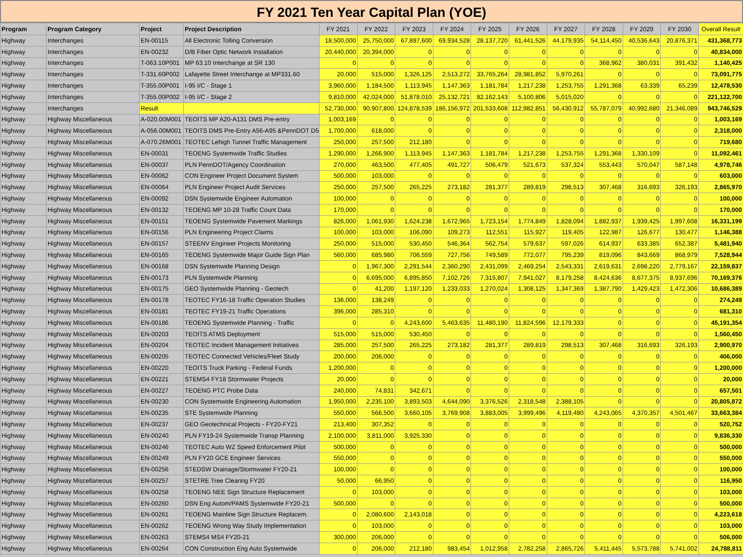FY 2021 Ten Year Capital Plan (YOE)
| Program | Program Category | Project | Project Description | FY 2021 | FY 2022 | FY 2023 | FY 2024 | FY 2025 | FY 2026 | FY 2027 | FY 2028 | FY 2029 | FY 2030 | Overall Result |
| --- | --- | --- | --- | --- | --- | --- | --- | --- | --- | --- | --- | --- | --- | --- |
| Highway | Interchanges | EN-00115 | All Electronic Tolling Conversion | 18,500,000 | 25,750,000 | 67,897,600 | 69,934,528 | 28,137,720 | 61,441,526 | 44,179,935 | 54,114,450 | 40,536,643 | 20,876,371 | 431,368,773 |
| Highway | Interchanges | EN-00232 | D/B Fiber Optic Network Installation | 20,440,000 | 20,394,000 | 0 | 0 | 0 | 0 | 0 | 0 | 0 | 0 | 40,834,000 |
| Highway | Interchanges | T-063.10P001 | MP 63.10 Interchange at SR 130 | 0 | 0 | 0 | 0 | 0 | 0 | 0 | 368,962 | 380,031 | 391,432 | 1,140,425 |
| Highway | Interchanges | T-331.60P002 | Lafayette Street Interchange at MP331.60 | 20,000 | 515,000 | 1,326,125 | 2,513,272 | 33,765,264 | 28,981,852 | 5,970,261 | 0 | 0 | 0 | 73,091,775 |
| Highway | Interchanges | T-355.00P001 | I-95 I/C - Stage 1 | 3,960,000 | 1,184,500 | 1,113,945 | 1,147,363 | 1,181,784 | 1,217,238 | 1,253,755 | 1,291,368 | 63,339 | 65,239 | 12,478,530 |
| Highway | Interchanges | T-355.00P002 | I-95 I/C - Stage 2 | 9,810,000 | 42,024,000 | 51,878,010 | 25,132,721 | 82,162,143 | 5,100,806 | 5,015,020 | 0 | 0 | 0 | 221,122,700 |
| Highway | Interchanges | Result | | 52,730,000 | 90,907,800 | 124,878,539 | 186,156,972 | 201,533,608 | 112,982,851 | 56,430,912 | 55,787,079 | 40,992,680 | 21,346,089 | 943,746,529 |
| Highway | Highway Miscellaneous | A-020.00M001 | TEOITS MP A20-A131 DMS Pre-entry | 1,003,169 | 0 | 0 | 0 | 0 | 0 | 0 | 0 | 0 | 0 | 1,003,169 |
| Highway | Highway Miscellaneous | A-056.00M001 | TEOITS DMS Pre-Entry A56-A95 &PennDOT D5 | 1,700,000 | 618,000 | 0 | 0 | 0 | 0 | 0 | 0 | 0 | 0 | 2,318,000 |
| Highway | Highway Miscellaneous | A-070.26M001 | TEOTEC Lehigh Tunnel Traffic Management | 250,000 | 257,500 | 212,180 | 0 | 0 | 0 | 0 | 0 | 0 | 0 | 719,680 |
| Highway | Highway Miscellaneous | EN-00031 | TEOENG Systemwide Traffic Studies | 1,290,000 | 1,266,900 | 1,113,945 | 1,147,363 | 1,181,784 | 1,217,238 | 1,253,755 | 1,291,368 | 1,330,109 | 0 | 11,092,461 |
| Highway | Highway Miscellaneous | EN-00037 | PLN PennDOT/Agency Coordination | 270,000 | 463,500 | 477,405 | 491,727 | 506,479 | 521,673 | 537,324 | 553,443 | 570,047 | 587,148 | 4,978,746 |
| Highway | Highway Miscellaneous | EN-00062 | CON Engineer Project Document System | 500,000 | 103,000 | 0 | 0 | 0 | 0 | 0 | 0 | 0 | 0 | 603,000 |
| Highway | Highway Miscellaneous | EN-00064 | PLN Engineer Project Audit Services | 250,000 | 257,500 | 265,225 | 273,182 | 281,377 | 289,819 | 298,513 | 307,468 | 316,693 | 326,193 | 2,865,970 |
| Highway | Highway Miscellaneous | EN-00092 | DSN Systemwide Engineer Automation | 100,000 | 0 | 0 | 0 | 0 | 0 | 0 | 0 | 0 | 0 | 100,000 |
| Highway | Highway Miscellaneous | EN-00132 | TEOENG MP 10-28 Traffic Count Data | 170,000 | 0 | 0 | 0 | 0 | 0 | 0 | 0 | 0 | 0 | 170,000 |
| Highway | Highway Miscellaneous | EN-00151 | TEOENG Systemwide Pavement Markings | 826,000 | 1,061,930 | 1,624,238 | 1,672,965 | 1,723,154 | 1,774,849 | 1,828,094 | 1,882,937 | 1,939,425 | 1,997,608 | 16,331,199 |
| Highway | Highway Miscellaneous | EN-00156 | PLN Engineering Project Claims | 100,000 | 103,000 | 106,090 | 109,273 | 112,551 | 115,927 | 119,405 | 122,987 | 126,677 | 130,477 | 1,146,388 |
| Highway | Highway Miscellaneous | EN-00157 | STEENV Engineer Projects Monitoring | 250,000 | 515,000 | 530,450 | 546,364 | 562,754 | 579,637 | 597,026 | 614,937 | 633,385 | 652,387 | 5,481,940 |
| Highway | Highway Miscellaneous | EN-00165 | TEOENG Systemwide Major Guide Sign Plan | 560,000 | 685,980 | 706,559 | 727,756 | 749,589 | 772,077 | 795,239 | 819,096 | 843,669 | 868,979 | 7,528,944 |
| Highway | Highway Miscellaneous | EN-00168 | DSN Systemwide Planning Design | 0 | 1,967,300 | 2,291,544 | 2,360,290 | 2,431,099 | 2,469,254 | 2,543,331 | 2,619,631 | 2,698,220 | 2,779,167 | 22,159,837 |
| Highway | Highway Miscellaneous | EN-00173 | PLN Systemwide Planning | 0 | 6,695,000 | 6,895,850 | 7,102,726 | 7,315,807 | 7,941,027 | 8,179,258 | 8,424,636 | 8,677,375 | 8,937,696 | 70,169,376 |
| Highway | Highway Miscellaneous | EN-00175 | GEO Systemwide Planning - Geotech | 0 | 41,200 | 1,197,120 | 1,233,033 | 1,270,024 | 1,308,125 | 1,347,369 | 1,387,790 | 1,429,423 | 1,472,306 | 10,686,389 |
| Highway | Highway Miscellaneous | EN-00178 | TEOTEC FY16-18 Traffic Operation Studies | 136,000 | 138,249 | 0 | 0 | 0 | 0 | 0 | 0 | 0 | 0 | 274,249 |
| Highway | Highway Miscellaneous | EN-00181 | TEOTEC FY19-21 Traffic Operations | 396,000 | 285,310 | 0 | 0 | 0 | 0 | 0 | 0 | 0 | 0 | 681,310 |
| Highway | Highway Miscellaneous | EN-00186 | TEOENG Systemwide Planning - Traffic | 0 | 0 | 4,243,600 | 5,463,635 | 11,480,190 | 11,824,596 | 12,179,333 | 0 | 0 | 0 | 45,191,354 |
| Highway | Highway Miscellaneous | EN-00203 | TEOITS ATMS Deployment | 515,000 | 515,000 | 530,450 | 0 | 0 | 0 | 0 | 0 | 0 | 0 | 1,560,450 |
| Highway | Highway Miscellaneous | EN-00204 | TEOTEC Incident Management Initiatives | 285,000 | 257,500 | 265,225 | 273,182 | 281,377 | 289,819 | 298,513 | 307,468 | 316,693 | 326,193 | 2,900,970 |
| Highway | Highway Miscellaneous | EN-00205 | TEOTEC Connected Vehicles/Fleet Study | 200,000 | 206,000 | 0 | 0 | 0 | 0 | 0 | 0 | 0 | 0 | 406,000 |
| Highway | Highway Miscellaneous | EN-00220 | TEOITS Truck Parking - Federal Funds | 1,200,000 | 0 | 0 | 0 | 0 | 0 | 0 | 0 | 0 | 0 | 1,200,000 |
| Highway | Highway Miscellaneous | EN-00221 | STEMS4 FY18 Stormwater Projects | 20,000 | 0 | 0 | 0 | 0 | 0 | 0 | 0 | 0 | 0 | 20,000 |
| Highway | Highway Miscellaneous | EN-00227 | TEOENG PTC Probe Data | 240,000 | 74,831 | 342,671 | 0 | 0 | 0 | 0 | 0 | 0 | 0 | 657,501 |
| Highway | Highway Miscellaneous | EN-00230 | CON Systemwide Engineering Automation | 1,950,000 | 2,235,100 | 3,893,503 | 4,644,090 | 3,376,526 | 2,318,548 | 2,388,105 | 0 | 0 | 0 | 20,805,872 |
| Highway | Highway Miscellaneous | EN-00235 | STE Systemwide Planning | 550,000 | 566,500 | 3,660,105 | 3,769,908 | 3,883,005 | 3,999,496 | 4,119,480 | 4,243,065 | 4,370,357 | 4,501,467 | 33,663,384 |
| Highway | Highway Miscellaneous | EN-00237 | GEO Geotechnical Projects - FY20-FY21 | 213,400 | 307,352 | 0 | 0 | 0 | 0 | 0 | 0 | 0 | 0 | 520,752 |
| Highway | Highway Miscellaneous | EN-00240 | PLN FY19-24 Systemwide Transp Planning | 2,100,000 | 3,811,000 | 3,925,330 | 0 | 0 | 0 | 0 | 0 | 0 | 0 | 9,836,330 |
| Highway | Highway Miscellaneous | EN-00246 | TEOTEC Auto WZ Speed Enforcement Pilot | 500,000 | 0 | 0 | 0 | 0 | 0 | 0 | 0 | 0 | 0 | 500,000 |
| Highway | Highway Miscellaneous | EN-00249 | PLN FY20 GCE Engineer Services | 550,000 | 0 | 0 | 0 | 0 | 0 | 0 | 0 | 0 | 0 | 550,000 |
| Highway | Highway Miscellaneous | EN-00256 | STEDSW Drainage/Stormwater FY20-21 | 100,000 | 0 | 0 | 0 | 0 | 0 | 0 | 0 | 0 | 0 | 100,000 |
| Highway | Highway Miscellaneous | EN-00257 | STETRE Tree Clearing FY20 | 50,000 | 66,950 | 0 | 0 | 0 | 0 | 0 | 0 | 0 | 0 | 116,950 |
| Highway | Highway Miscellaneous | EN-00258 | TEOENG NEE Sign Structure Replacement | 0 | 103,000 | 0 | 0 | 0 | 0 | 0 | 0 | 0 | 0 | 103,000 |
| Highway | Highway Miscellaneous | EN-00260 | DSN Eng Autom/PAMS Systemwide FY20-21 | 500,000 | 0 | 0 | 0 | 0 | 0 | 0 | 0 | 0 | 0 | 500,000 |
| Highway | Highway Miscellaneous | EN-00261 | TEOENG Mainline Sign Structure Replacem. | 0 | 2,080,600 | 2,143,018 | 0 | 0 | 0 | 0 | 0 | 0 | 0 | 4,223,618 |
| Highway | Highway Miscellaneous | EN-00262 | TEOENG Wrong Way Study Implementation | 0 | 103,000 | 0 | 0 | 0 | 0 | 0 | 0 | 0 | 0 | 103,000 |
| Highway | Highway Miscellaneous | EN-00263 | STEMS4 MS4 FY20-21 | 300,000 | 206,000 | 0 | 0 | 0 | 0 | 0 | 0 | 0 | 0 | 506,000 |
| Highway | Highway Miscellaneous | EN-00264 | CON Construction Eng Auto Systemwide | 0 | 206,000 | 212,180 | 983,454 | 1,012,958 | 2,782,258 | 2,865,726 | 5,411,445 | 5,573,788 | 5,741,002 | 24,788,811 |